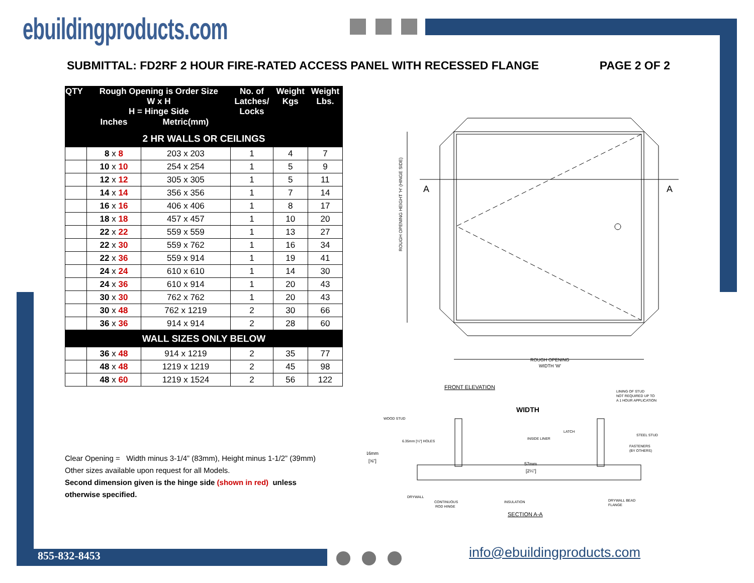ebuildingproducts.com
SUBMITTAL: FD2RF 2 HOUR FIRE-RATED ACCESS PANEL WITH RECESSED FLANGE PAGE 2 OF 2
| QTY | Rough Opening is Order Size W x H H = Hinge Side | | No. of Latches/ Locks | Weight Kgs | Weight Lbs. |
| --- | --- | --- | --- | --- | --- |
| | Inches | Metric(mm) | | | |
| 2 HR WALLS OR CEILINGS | | | | | |
| | 8 x 8 | 203 x 203 | 1 | 4 | 7 |
| | 10 x 10 | 254 x 254 | 1 | 5 | 9 |
| | 12 x 12 | 305 x 305 | 1 | 5 | 11 |
| | 14 x 14 | 356 x 356 | 1 | 7 | 14 |
| | 16 x 16 | 406 x 406 | 1 | 8 | 17 |
| | 18 x 18 | 457 x 457 | 1 | 10 | 20 |
| | 22 x 22 | 559 x 559 | 1 | 13 | 27 |
| | 22 x 30 | 559 x 762 | 1 | 16 | 34 |
| | 22 x 36 | 559 x 914 | 1 | 19 | 41 |
| | 24 x 24 | 610 x 610 | 1 | 14 | 30 |
| | 24 x 36 | 610 x 914 | 1 | 20 | 43 |
| | 30 x 30 | 762 x 762 | 1 | 20 | 43 |
| | 30 x 48 | 762 x 1219 | 2 | 30 | 66 |
| | 36 x 36 | 914 x 914 | 2 | 28 | 60 |
| WALL SIZES ONLY BELOW | | | | | |
| | 36 x 48 | 914 x 1219 | 2 | 35 | 77 |
| | 48 x 48 | 1219 x 1219 | 2 | 45 | 98 |
| | 48 x 60 | 1219 x 1524 | 2 | 56 | 122 |
Clear Opening = Width minus 3-1/4” (83mm), Height minus 1-1/2” (39mm)
Other sizes available upon request for all Models.
Second dimension given is the hinge side (shown in red) unless otherwise specified.
A
A
ROUGH OPENING HEIGHT 'H' (HINGE SIDE)
ROUGH OPENING
WIDTH 'W'
FRONT ELEVATION
WIDTH
WOOD STUD
6.35mm [¼"] HOLES
LINING OF STUD
NOT REQUIRED UP TO
A 1 HOUR APPLICATION
LATCH
INSIDE LINER
STEEL STUD
FASTENERS
(BY OTHERS)
16mm
[⅝"]
57mm
[2¼"]
DRYWALL
CONTINUOUS
ROD HINGE
INSULATION
DRYWALL BEAD
FLANGE
SECTION A-A
855-832-8453 info@ebuildingproducts.com